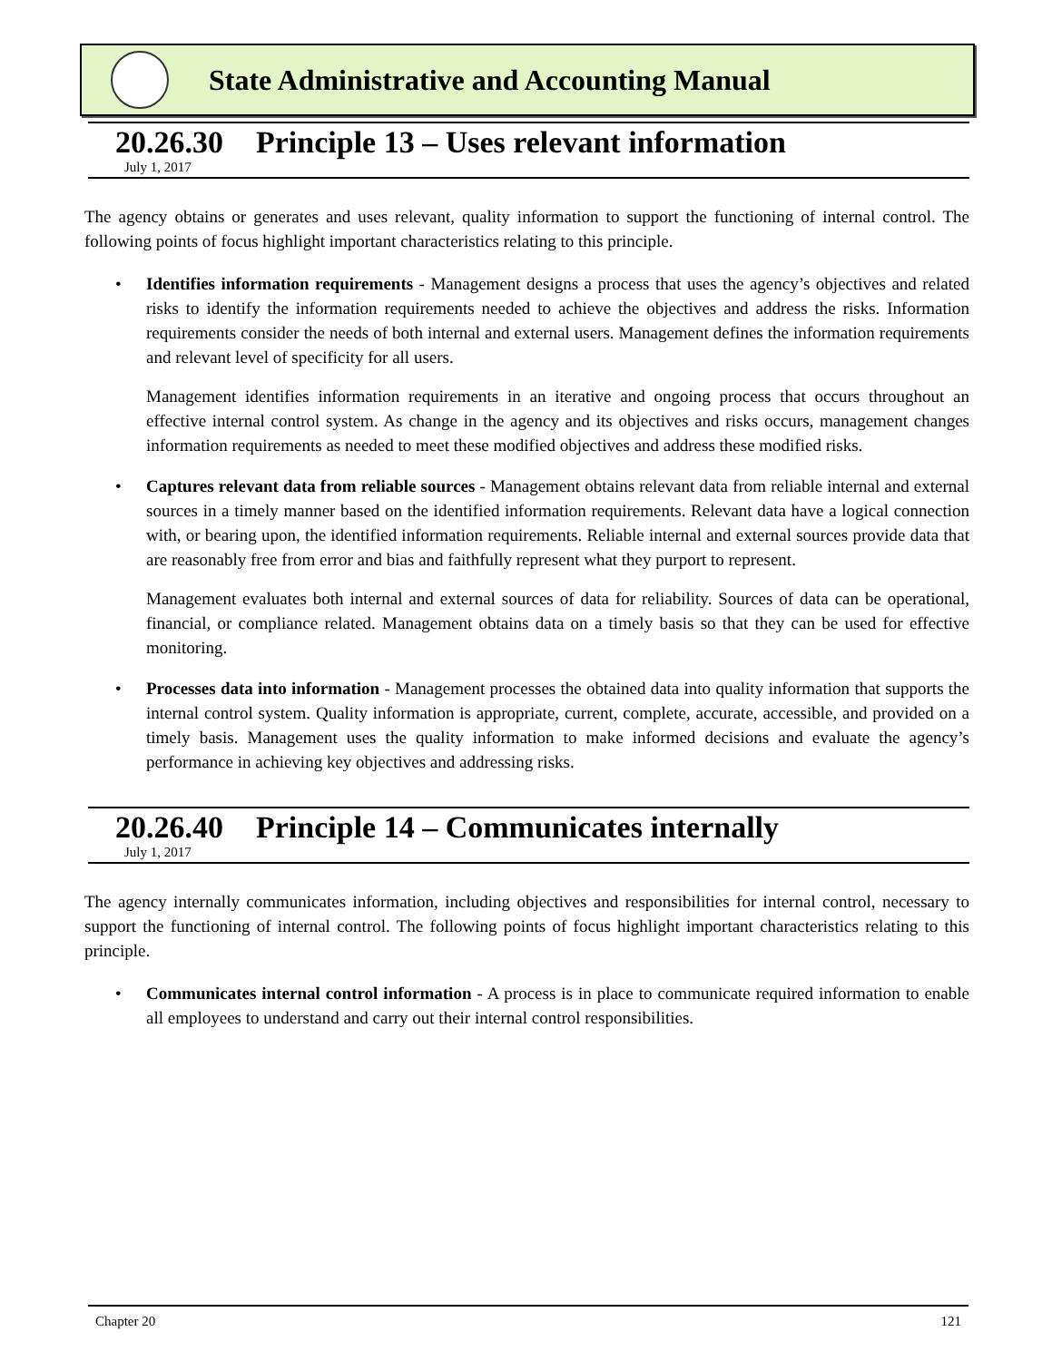State Administrative and Accounting Manual
20.26.30 Principle 13 – Uses relevant information
July 1, 2017
The agency obtains or generates and uses relevant, quality information to support the functioning of internal control. The following points of focus highlight important characteristics relating to this principle.
• Identifies information requirements - Management designs a process that uses the agency’s objectives and related risks to identify the information requirements needed to achieve the objectives and address the risks. Information requirements consider the needs of both internal and external users. Management defines the information requirements and relevant level of specificity for all users.
Management identifies information requirements in an iterative and ongoing process that occurs throughout an effective internal control system. As change in the agency and its objectives and risks occurs, management changes information requirements as needed to meet these modified objectives and address these modified risks.
• Captures relevant data from reliable sources - Management obtains relevant data from reliable internal and external sources in a timely manner based on the identified information requirements. Relevant data have a logical connection with, or bearing upon, the identified information requirements. Reliable internal and external sources provide data that are reasonably free from error and bias and faithfully represent what they purport to represent.
Management evaluates both internal and external sources of data for reliability. Sources of data can be operational, financial, or compliance related. Management obtains data on a timely basis so that they can be used for effective monitoring.
• Processes data into information - Management processes the obtained data into quality information that supports the internal control system. Quality information is appropriate, current, complete, accurate, accessible, and provided on a timely basis. Management uses the quality information to make informed decisions and evaluate the agency’s performance in achieving key objectives and addressing risks.
20.26.40 Principle 14 – Communicates internally
July 1, 2017
The agency internally communicates information, including objectives and responsibilities for internal control, necessary to support the functioning of internal control. The following points of focus highlight important characteristics relating to this principle.
• Communicates internal control information - A process is in place to communicate required information to enable all employees to understand and carry out their internal control responsibilities.
Chapter 20 121